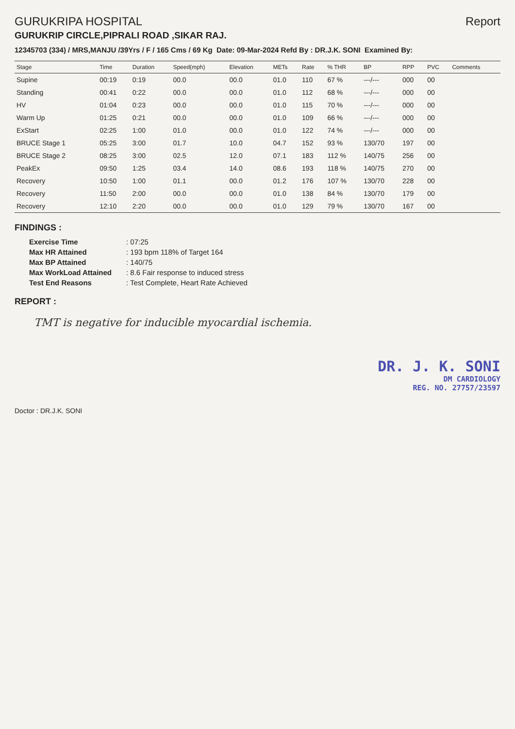GURUKRIPA HOSPITAL
GURUKRIP CIRCLE,PIPRALI ROAD ,SIKAR RAJ.
Report
12345703 (334) / MRS,MANJU /39Yrs / F / 165 Cms / 69 Kg Date: 09-Mar-2024 Refd By : DR.J.K. SONI Examined By:
| Stage | Time | Duration | Speed(mph) | Elevation | METs | Rate | % THR | BP | RPP | PVC | Comments |
| --- | --- | --- | --- | --- | --- | --- | --- | --- | --- | --- | --- |
| Supine | 00:19 | 0:19 | 00.0 | 00.0 | 01.0 | 110 | 67 % | ---/--- | 000 | 00 | |
| Standing | 00:41 | 0:22 | 00.0 | 00.0 | 01.0 | 112 | 68 % | ---/--- | 000 | 00 | |
| HV | 01:04 | 0:23 | 00.0 | 00.0 | 01.0 | 115 | 70 % | ---/--- | 000 | 00 | |
| Warm Up | 01:25 | 0:21 | 00.0 | 00.0 | 01.0 | 109 | 66 % | ---/--- | 000 | 00 | |
| ExStart | 02:25 | 1:00 | 01.0 | 00.0 | 01.0 | 122 | 74 % | ---/--- | 000 | 00 | |
| BRUCE Stage 1 | 05:25 | 3:00 | 01.7 | 10.0 | 04.7 | 152 | 93 % | 130/70 | 197 | 00 | |
| BRUCE Stage 2 | 08:25 | 3:00 | 02.5 | 12.0 | 07.1 | 183 | 112 % | 140/75 | 256 | 00 | |
| PeakEx | 09:50 | 1:25 | 03.4 | 14.0 | 08.6 | 193 | 118 % | 140/75 | 270 | 00 | |
| Recovery | 10:50 | 1:00 | 01.1 | 00.0 | 01.2 | 176 | 107 % | 130/70 | 228 | 00 | |
| Recovery | 11:50 | 2:00 | 00.0 | 00.0 | 01.0 | 138 | 84 % | 130/70 | 179 | 00 | |
| Recovery | 12:10 | 2:20 | 00.0 | 00.0 | 01.0 | 129 | 79 % | 130/70 | 167 | 00 | |
FINDINGS :
Exercise Time: 07:25 Max HR Attained: 193 bpm 118% of Target 164 Max BP Attained: 140/75 Max WorkLoad Attained: 8.6 Fair response to induced stress Test End Reasons: Test Complete, Heart Rate Achieved
REPORT :
TMT is negative for inducible myocardial ischemia.
DR. J. K. SONI
DM CARDIOLOGY
REG. NO. 27757/23597
Doctor : DR.J.K. SONI